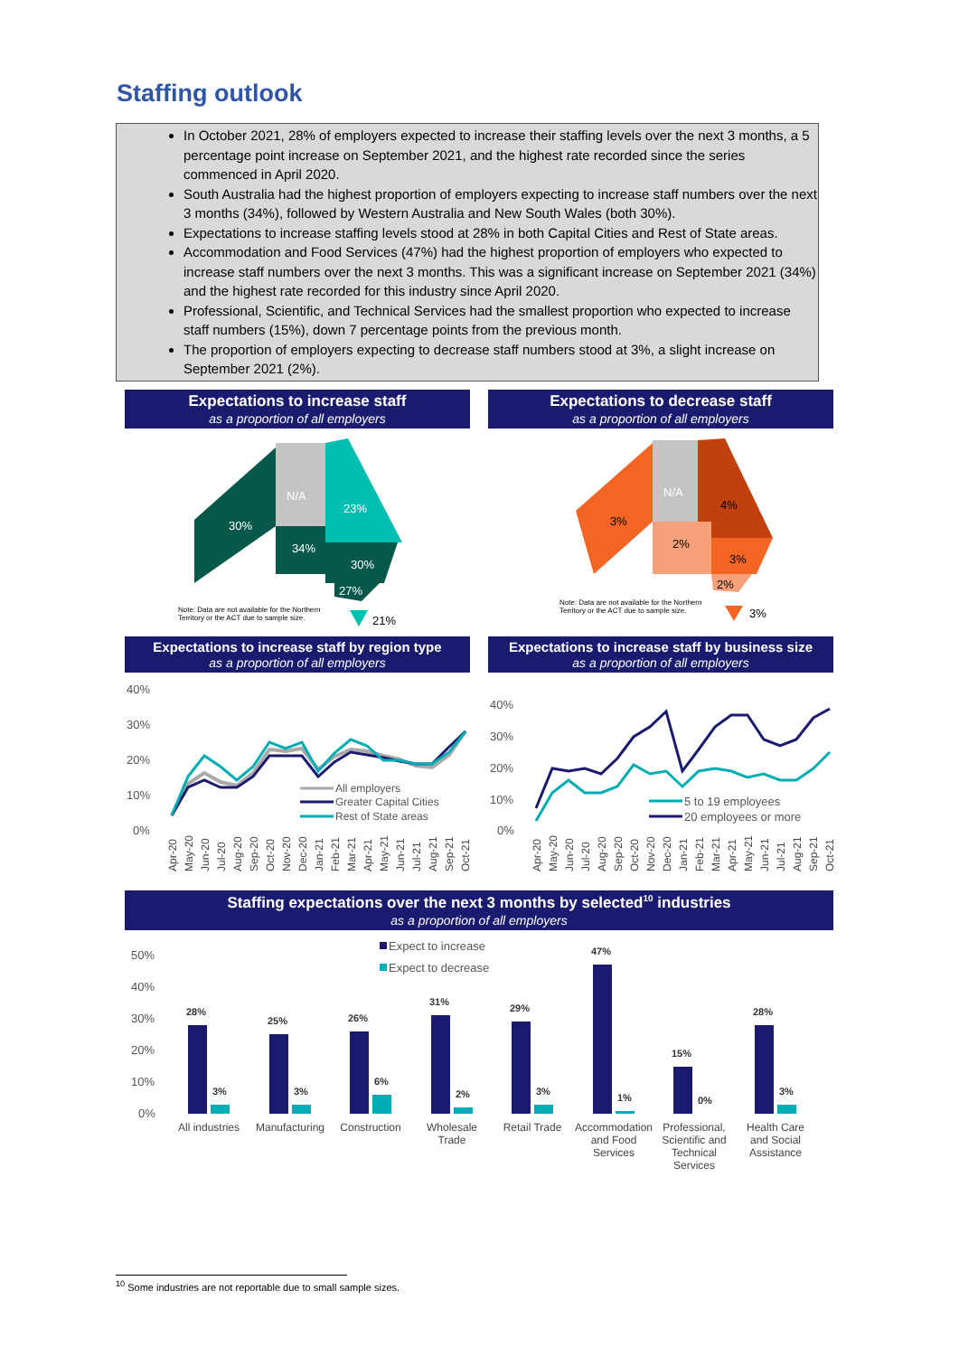Staffing outlook
In October 2021, 28% of employers expected to increase their staffing levels over the next 3 months, a 5 percentage point increase on September 2021, and the highest rate recorded since the series commenced in April 2020.
South Australia had the highest proportion of employers expecting to increase staff numbers over the next 3 months (34%), followed by Western Australia and New South Wales (both 30%).
Expectations to increase staffing levels stood at 28% in both Capital Cities and Rest of State areas.
Accommodation and Food Services (47%) had the highest proportion of employers who expected to increase staff numbers over the next 3 months. This was a significant increase on September 2021 (34%) and the highest rate recorded for this industry since April 2020.
Professional, Scientific, and Technical Services had the smallest proportion who expected to increase staff numbers (15%), down 7 percentage points from the previous month.
The proportion of employers expecting to decrease staff numbers stood at 3%, a slight increase on September 2021 (2%).
Expectations to increase staff
as a proportion of all employers
Expectations to decrease staff
as a proportion of all employers
30%
N/A
23%
34%
30%
27%
21%
Note: Data are not available for the Northern
Territory or the ACT due to sample size.
3%
N/A
4%
2%
3%
2%
3%
Note: Data are not available for the Northern
Territory or the ACT due to sample size.
Expectations to increase staff by region type
as a proportion of all employers
Expectations to increase staff by business size
as a proportion of all employers
40%
30%
20%
10%
0%
All employers
Greater Capital Cities
Rest of State areas
Apr-20
May-20
Jun-20
Jul-20
Aug-20
Sep-20
Oct-20
Nov-20
Dec-20
Jan-21
Feb-21
Mar-21
Apr-21
May-21
Jun-21
Jul-21
Aug-21
Sep-21
Oct-21
40%
30%
20%
10%
0%
5 to 19 employees
20 employees or more
Apr-20
May-20
Jun-20
Jul-20
Aug-20
Sep-20
Oct-20
Nov-20
Dec-20
Jan-21
Feb-21
Mar-21
Apr-21
May-21
Jun-21
Jul-21
Aug-21
Sep-21
Oct-21
Staffing expectations over the next 3 months by selected<sup>10</sup> industries
as a proportion of all employers
50%
40%
30%
20%
10%
0%
Expect to increase
Expect to decrease
28%
3%
25%
3%
26%
6%
31%
2%
29%
3%
47%
1%
15%
0%
28%
3%
All industries
Manufacturing
Construction
Wholesale
Trade
Retail Trade
Accommodation
and Food
Services
Professional,
Scientific and
Technical
Services
Health Care
and Social
Assistance
<sup>10</sup> Some industries are not reportable due to small sample sizes.